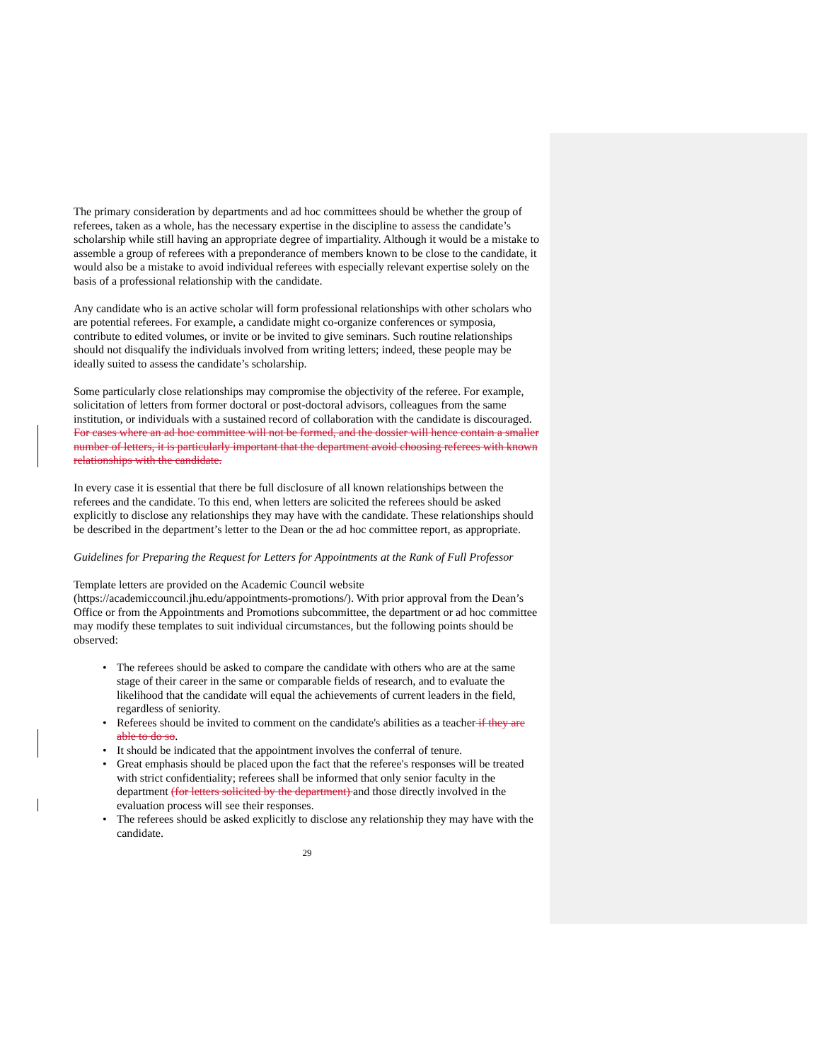The primary consideration by departments and ad hoc committees should be whether the group of referees, taken as a whole, has the necessary expertise in the discipline to assess the candidate’s scholarship while still having an appropriate degree of impartiality. Although it would be a mistake to assemble a group of referees with a preponderance of members known to be close to the candidate, it would also be a mistake to avoid individual referees with especially relevant expertise solely on the basis of a professional relationship with the candidate.
Any candidate who is an active scholar will form professional relationships with other scholars who are potential referees. For example, a candidate might co-organize conferences or symposia, contribute to edited volumes, or invite or be invited to give seminars. Such routine relationships should not disqualify the individuals involved from writing letters; indeed, these people may be ideally suited to assess the candidate’s scholarship.
Some particularly close relationships may compromise the objectivity of the referee. For example, solicitation of letters from former doctoral or post-doctoral advisors, colleagues from the same institution, or individuals with a sustained record of collaboration with the candidate is discouraged. For cases where an ad hoc committee will not be formed, and the dossier will hence contain a smaller number of letters, it is particularly important that the department avoid choosing referees with known relationships with the candidate.
In every case it is essential that there be full disclosure of all known relationships between the referees and the candidate. To this end, when letters are solicited the referees should be asked explicitly to disclose any relationships they may have with the candidate. These relationships should be described in the department’s letter to the Dean or the ad hoc committee report, as appropriate.
Guidelines for Preparing the Request for Letters for Appointments at the Rank of Full Professor
Template letters are provided on the Academic Council website (https://academiccouncil.jhu.edu/appointments-promotions/). With prior approval from the Dean’s Office or from the Appointments and Promotions subcommittee, the department or ad hoc committee may modify these templates to suit individual circumstances, but the following points should be observed:
• The referees should be asked to compare the candidate with others who are at the same stage of their career in the same or comparable fields of research, and to evaluate the likelihood that the candidate will equal the achievements of current leaders in the field, regardless of seniority.
• Referees should be invited to comment on the candidate's abilities as a teacher if they are able to do so.
• It should be indicated that the appointment involves the conferral of tenure.
• Great emphasis should be placed upon the fact that the referee's responses will be treated with strict confidentiality; referees shall be informed that only senior faculty in the department (for letters solicited by the department) and those directly involved in the evaluation process will see their responses.
• The referees should be asked explicitly to disclose any relationship they may have with the candidate.
29